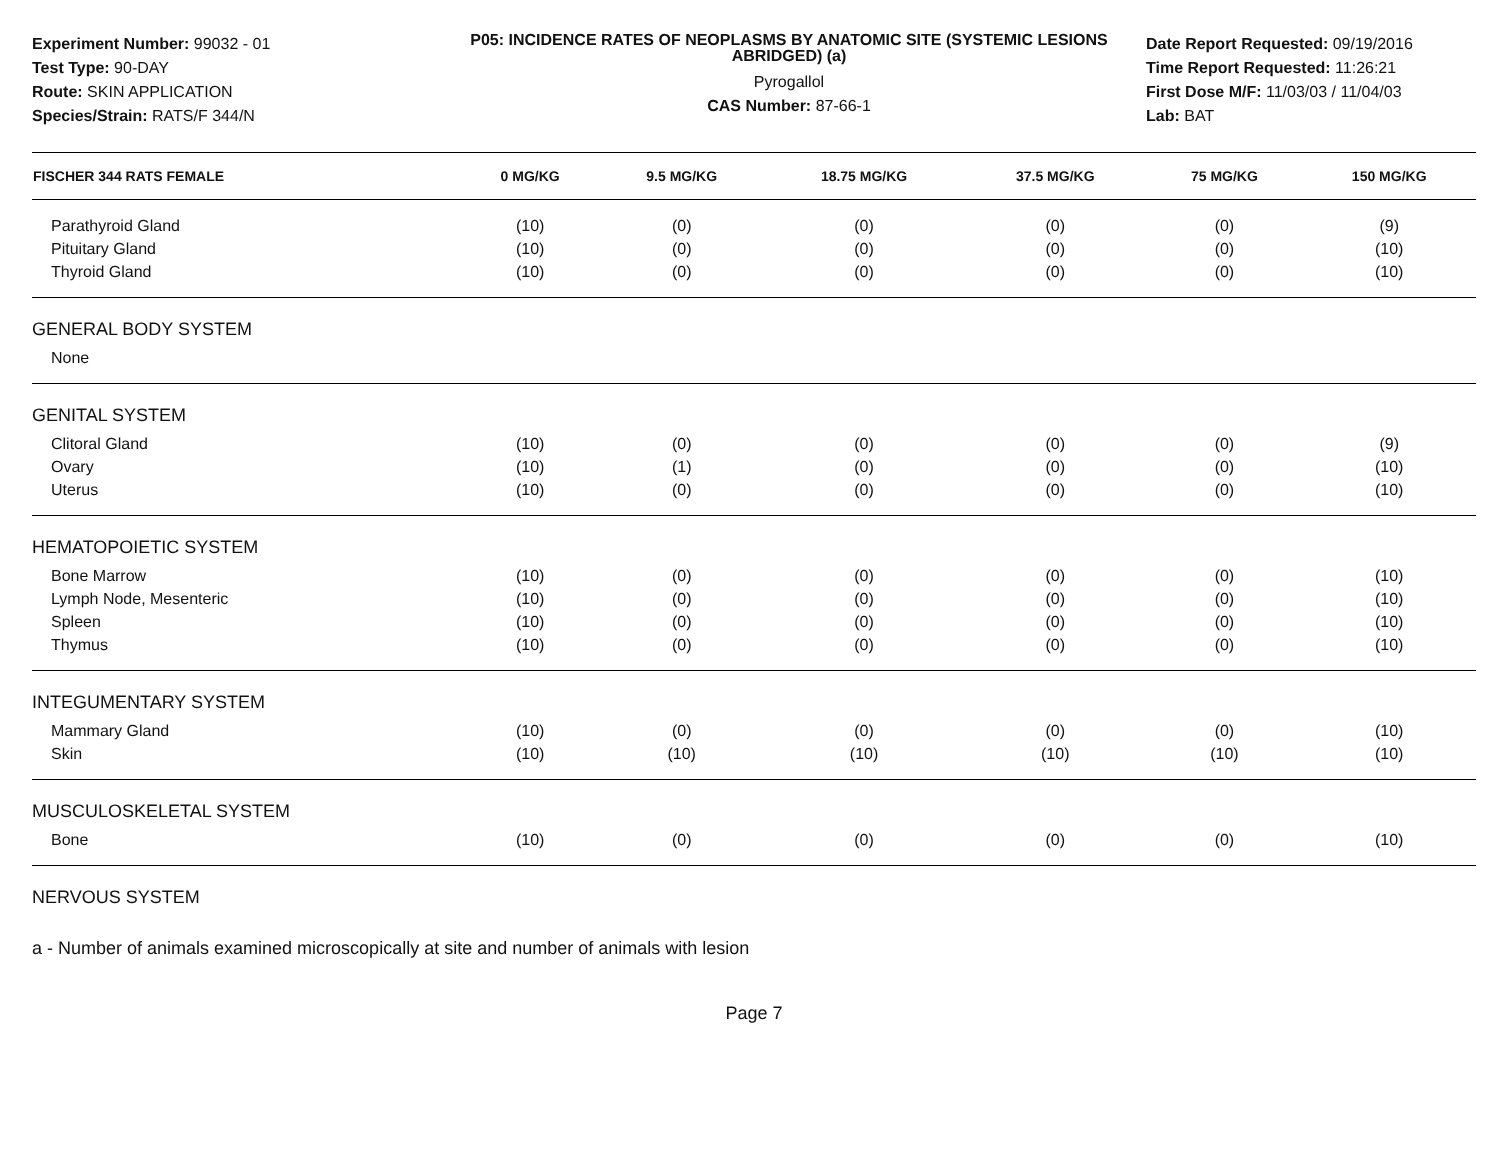Experiment Number: 99032 - 01
Test Type: 90-DAY
Route: SKIN APPLICATION
Species/Strain: RATS/F 344/N
P05: INCIDENCE RATES OF NEOPLASMS BY ANATOMIC SITE (SYSTEMIC LESIONS ABRIDGED) (a)
Pyrogallol
CAS Number: 87-66-1
Date Report Requested: 09/19/2016
Time Report Requested: 11:26:21
First Dose M/F: 11/03/03 / 11/04/03
Lab: BAT
| FISCHER 344 RATS FEMALE | 0 MG/KG | 9.5 MG/KG | 18.75 MG/KG | 37.5 MG/KG | 75 MG/KG | 150 MG/KG |
| --- | --- | --- | --- | --- | --- | --- |
| Parathyroid Gland | (10) | (0) | (0) | (0) | (0) | (9) |
| Pituitary Gland | (10) | (0) | (0) | (0) | (0) | (10) |
| Thyroid Gland | (10) | (0) | (0) | (0) | (0) | (10) |
| GENERAL BODY SYSTEM | | | | | | |
| None | | | | | | |
| GENITAL SYSTEM | | | | | | |
| Clitoral Gland | (10) | (0) | (0) | (0) | (0) | (9) |
| Ovary | (10) | (1) | (0) | (0) | (0) | (10) |
| Uterus | (10) | (0) | (0) | (0) | (0) | (10) |
| HEMATOPOIETIC SYSTEM | | | | | | |
| Bone Marrow | (10) | (0) | (0) | (0) | (0) | (10) |
| Lymph Node, Mesenteric | (10) | (0) | (0) | (0) | (0) | (10) |
| Spleen | (10) | (0) | (0) | (0) | (0) | (10) |
| Thymus | (10) | (0) | (0) | (0) | (0) | (10) |
| INTEGUMENTARY SYSTEM | | | | | | |
| Mammary Gland | (10) | (0) | (0) | (0) | (0) | (10) |
| Skin | (10) | (10) | (10) | (10) | (10) | (10) |
| MUSCULOSKELETAL SYSTEM | | | | | | |
| Bone | (10) | (0) | (0) | (0) | (0) | (10) |
| NERVOUS SYSTEM | | | | | | |
a - Number of animals examined microscopically at site and number of animals with lesion
Page 7